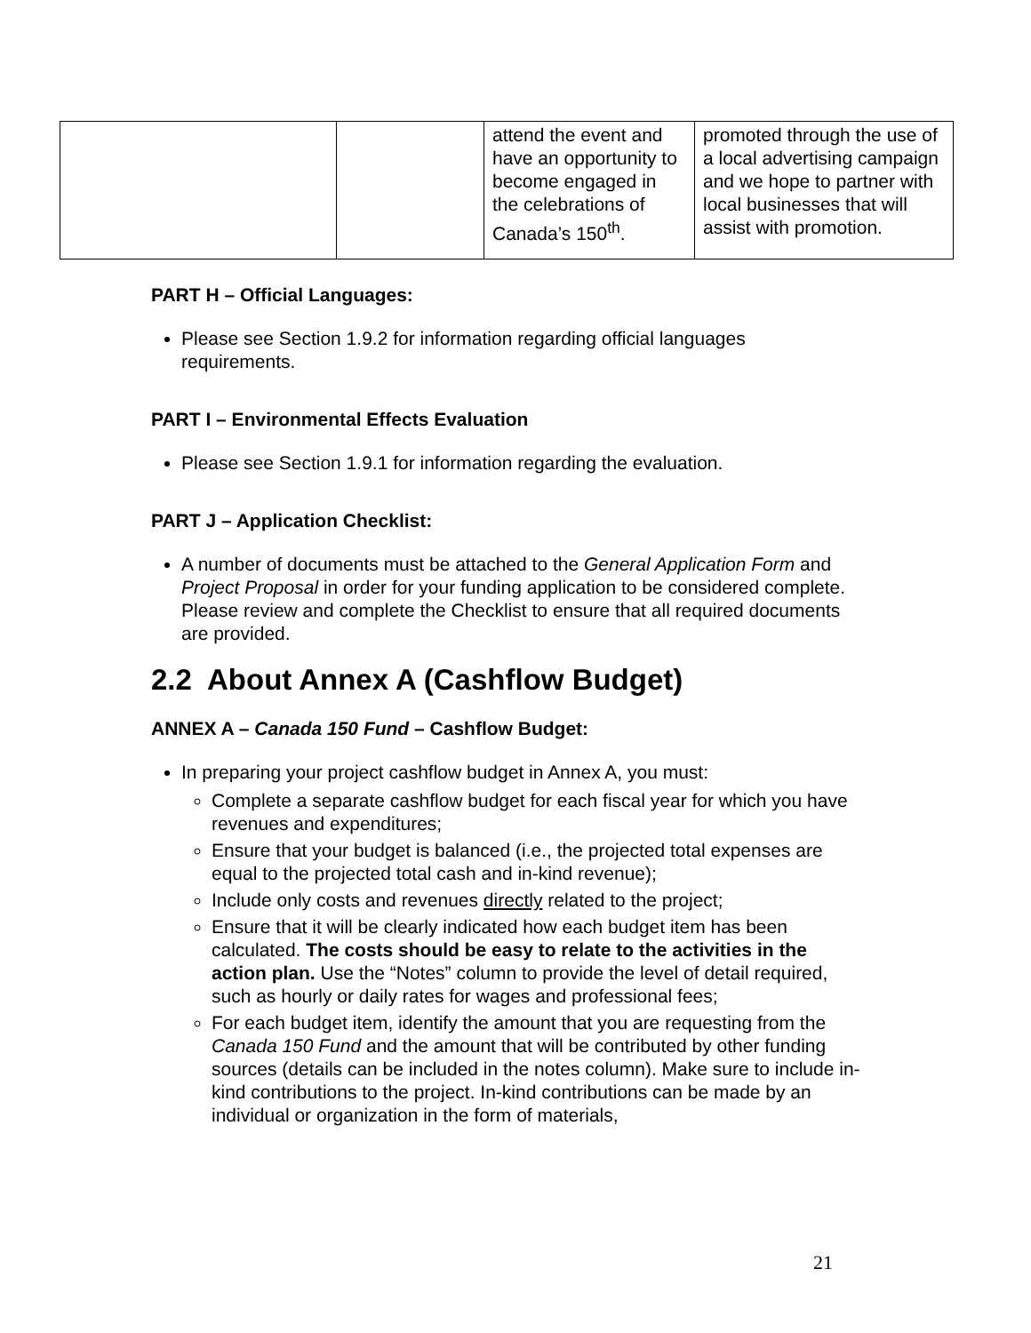| | | attend the event and have an opportunity to become engaged in the celebrations of Canada’s 150<sup>th</sup>. | promoted through the use of a local advertising campaign and we hope to partner with local businesses that will assist with promotion. |
PART H – Official Languages:
Please see Section 1.9.2 for information regarding official languages requirements.
PART I – Environmental Effects Evaluation
Please see Section 1.9.1 for information regarding the evaluation.
PART J – Application Checklist:
A number of documents must be attached to the General Application Form and Project Proposal in order for your funding application to be considered complete. Please review and complete the Checklist to ensure that all required documents are provided.
2.2 About Annex A (Cashflow Budget)
ANNEX A – Canada 150 Fund – Cashflow Budget:
In preparing your project cashflow budget in Annex A, you must:
Complete a separate cashflow budget for each fiscal year for which you have revenues and expenditures;
Ensure that your budget is balanced (i.e., the projected total expenses are equal to the projected total cash and in-kind revenue);
Include only costs and revenues directly related to the project;
Ensure that it will be clearly indicated how each budget item has been calculated. The costs should be easy to relate to the activities in the action plan. Use the “Notes” column to provide the level of detail required, such as hourly or daily rates for wages and professional fees;
For each budget item, identify the amount that you are requesting from the Canada 150 Fund and the amount that will be contributed by other funding sources (details can be included in the notes column). Make sure to include in-kind contributions to the project. In-kind contributions can be made by an individual or organization in the form of materials,
21